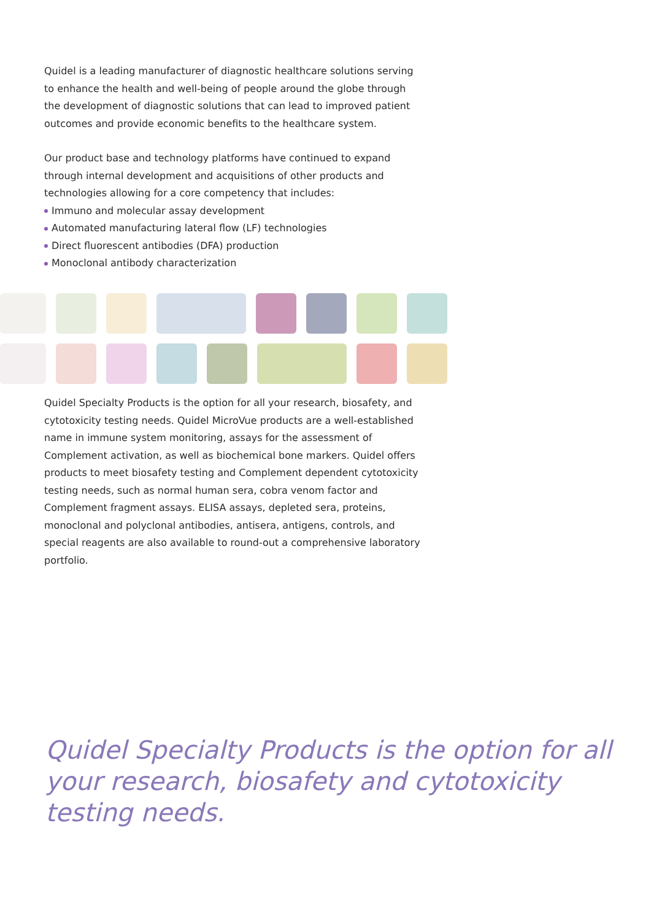Quidel is a leading manufacturer of diagnostic healthcare solutions serving to enhance the health and well-being of people around the globe through the development of diagnostic solutions that can lead to improved patient outcomes and provide economic benefits to the healthcare system.
Our product base and technology platforms have continued to expand through internal development and acquisitions of other products and technologies allowing for a core competency that includes:
Immuno and molecular assay development
Automated manufacturing lateral flow (LF) technologies
Direct fluorescent antibodies (DFA) production
Monoclonal antibody characterization
Quidel Specialty Products is the option for all your research, biosafety, and cytotoxicity testing needs. Quidel MicroVue products are a well-established name in immune system monitoring, assays for the assessment of Complement activation, as well as biochemical bone markers. Quidel offers products to meet biosafety testing and Complement dependent cytotoxicity testing needs, such as normal human sera, cobra venom factor and Complement fragment assays. ELISA assays, depleted sera, proteins, monoclonal and polyclonal antibodies, antisera, antigens, controls, and special reagents are also available to round-out a comprehensive laboratory portfolio.
Quidel Specialty Products is the option for all your research, biosafety and cytotoxicity testing needs.